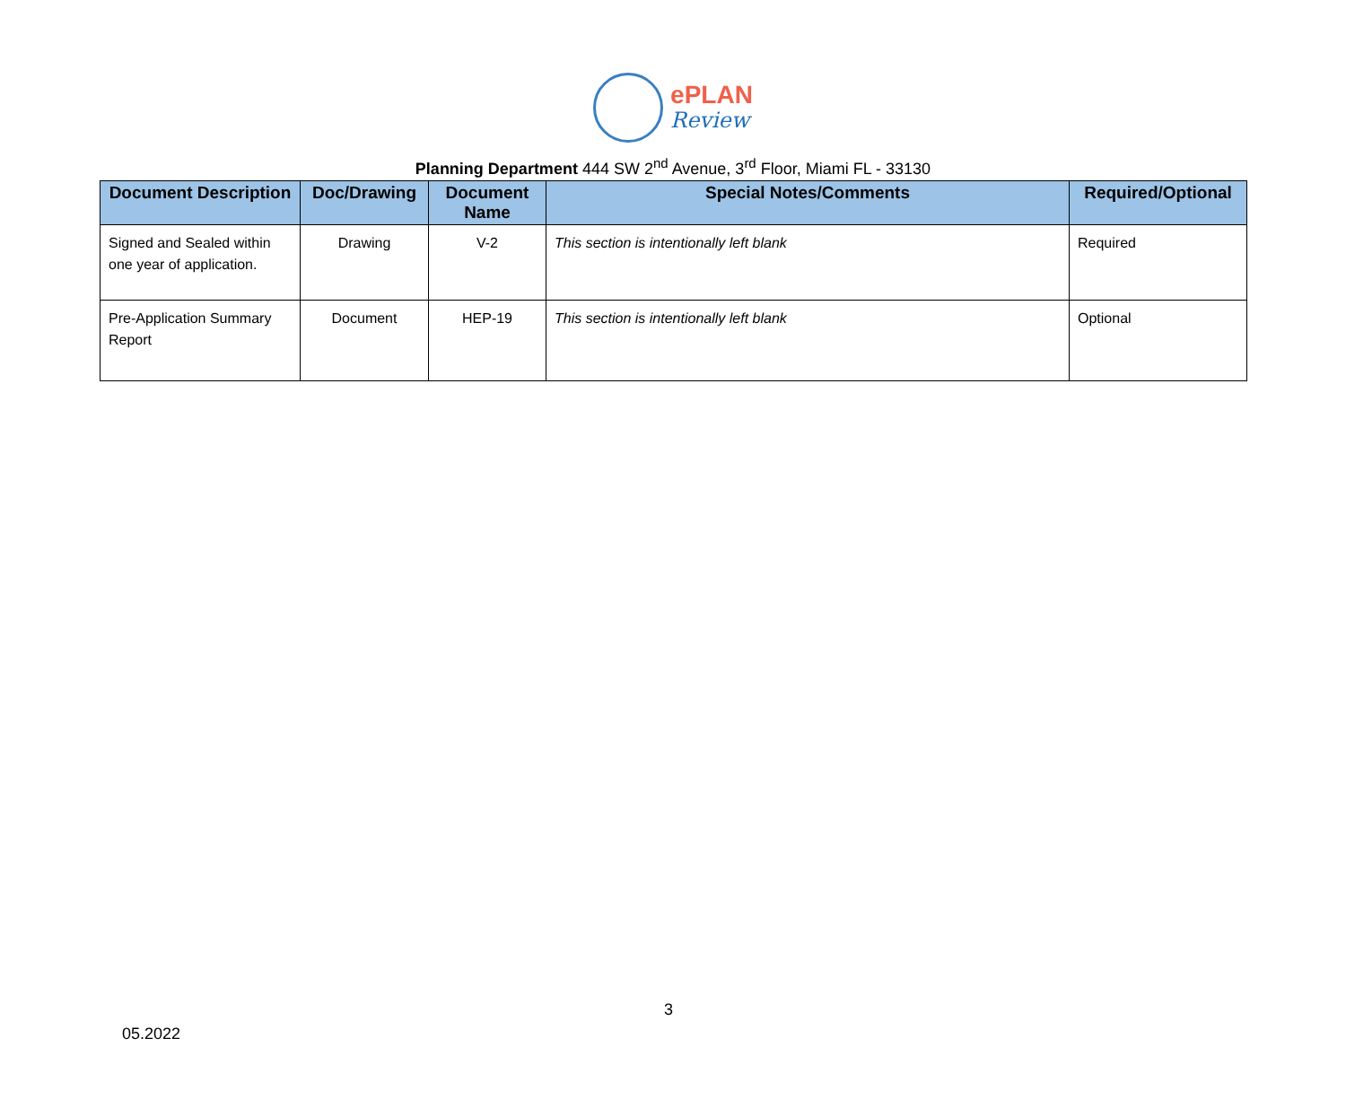ePLAN
Review
Planning Department 444 SW 2<sup>nd</sup> Avenue, 3<sup>rd</sup> Floor, Miami FL - 33130
| Document Description | Doc/Drawing | Document Name | Special Notes/Comments | Required/Optional |
| --- | --- | --- | --- | --- |
| Signed and Sealed within one year of application. | Drawing | V-2 | This section is intentionally left blank | Required |
| Pre-Application Summary Report | Document | HEP-19 | This section is intentionally left blank | Optional |
3
05.2022